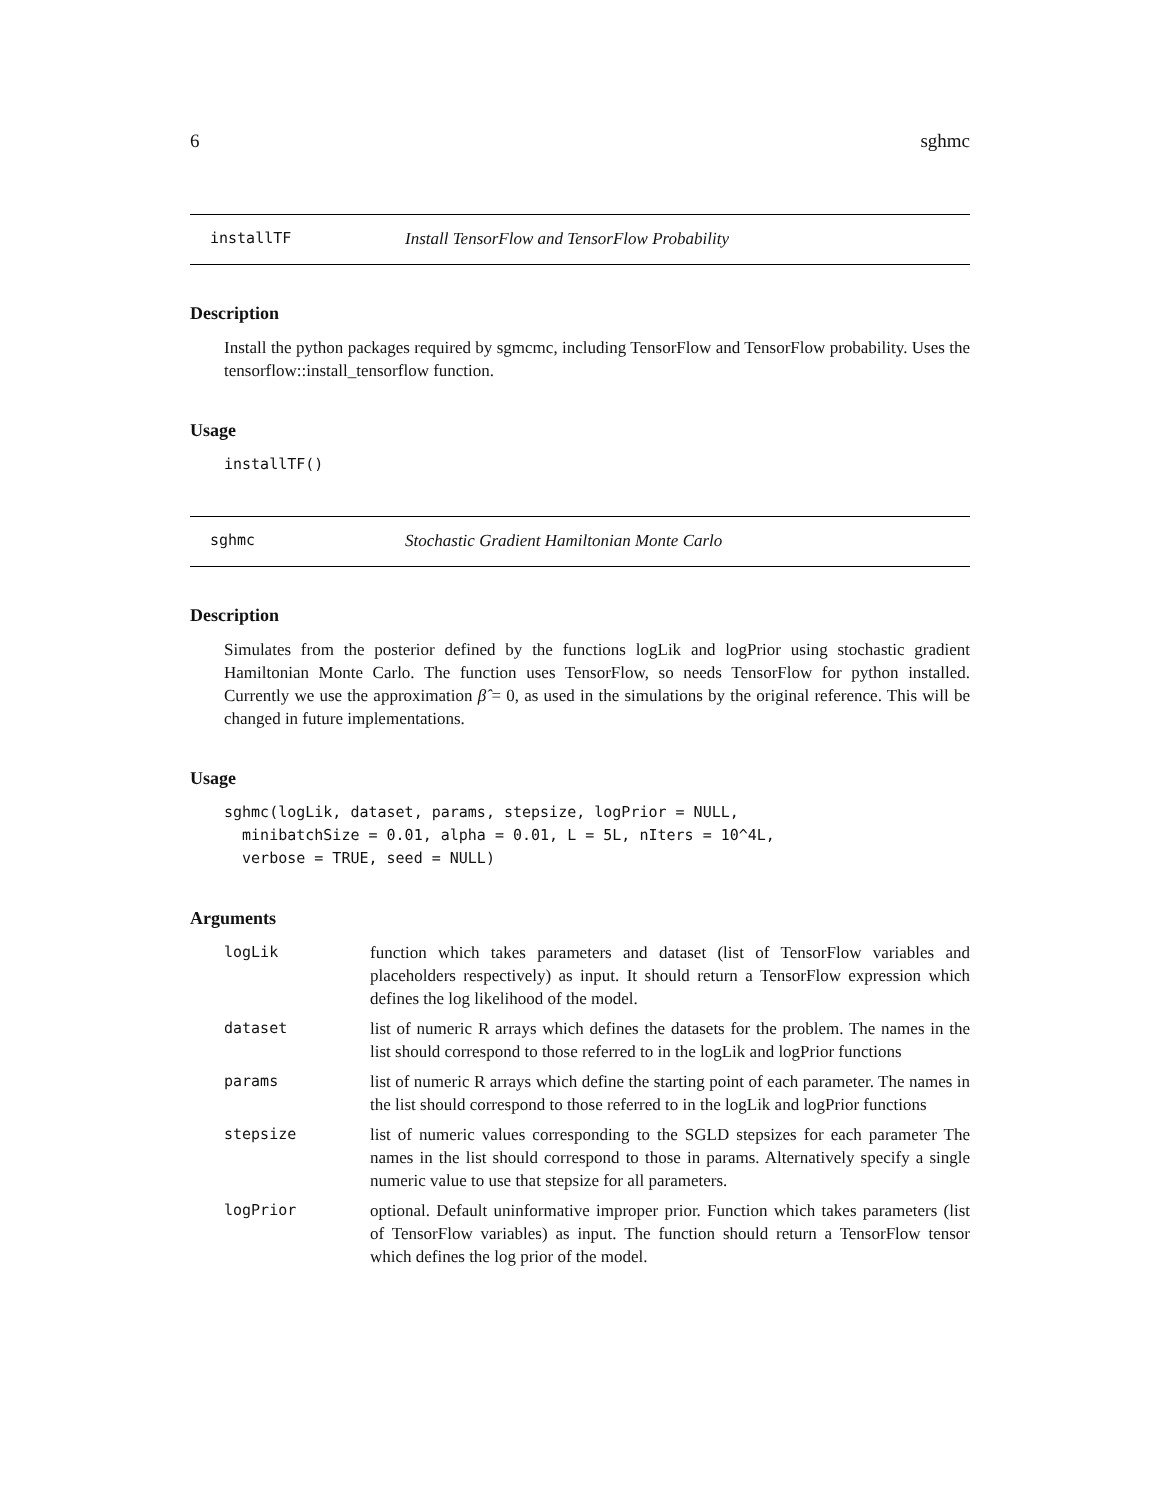6 sghmc
installTF Install TensorFlow and TensorFlow Probability
Description
Install the python packages required by sgmcmc, including TensorFlow and TensorFlow probability. Uses the tensorflow::install_tensorflow function.
Usage
installTF()
sghmc Stochastic Gradient Hamiltonian Monte Carlo
Description
Simulates from the posterior defined by the functions logLik and logPrior using stochastic gradient Hamiltonian Monte Carlo. The function uses TensorFlow, so needs TensorFlow for python installed. Currently we use the approximation β̂ = 0, as used in the simulations by the original reference. This will be changed in future implementations.
Usage
sghmc(logLik, dataset, params, stepsize, logPrior = NULL,
  minibatchSize = 0.01, alpha = 0.01, L = 5L, nIters = 10^4L,
  verbose = TRUE, seed = NULL)
Arguments
| logLik | function which takes parameters and dataset (list of TensorFlow variables and placeholders respectively) as input. It should return a TensorFlow expression which defines the log likelihood of the model. |
| dataset | list of numeric R arrays which defines the datasets for the problem. The names in the list should correspond to those referred to in the logLik and logPrior functions |
| params | list of numeric R arrays which define the starting point of each parameter. The names in the list should correspond to those referred to in the logLik and logPrior functions |
| stepsize | list of numeric values corresponding to the SGLD stepsizes for each parameter The names in the list should correspond to those in params. Alternatively specify a single numeric value to use that stepsize for all parameters. |
| logPrior | optional. Default uninformative improper prior. Function which takes parameters (list of TensorFlow variables) as input. The function should return a TensorFlow tensor which defines the log prior of the model. |